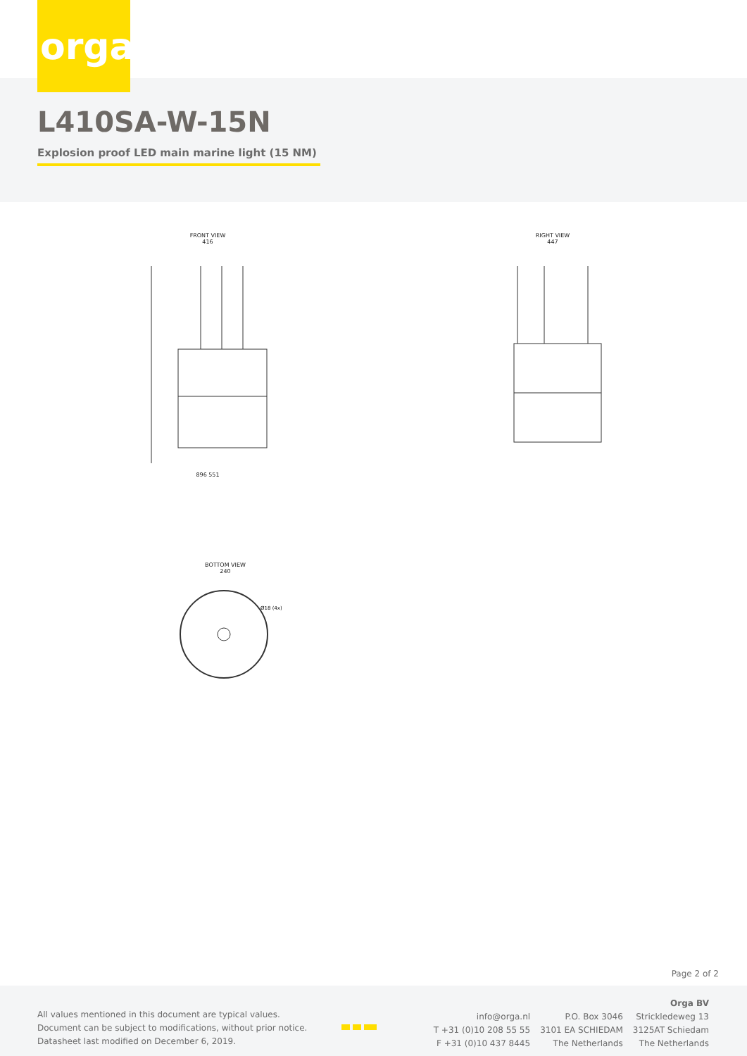orga
L410SA-W-15N
Explosion proof LED main marine light (15 NM)
FRONT VIEW
416
896 551
RIGHT VIEW
447
BOTTOM VIEW
240
Ø18 (4x)
Page 2 of 2
All values mentioned in this document are typical values.
Document can be subject to modifications, without prior notice.
Datasheet last modified on December 6, 2019.
info@orga.nl
T +31 (0)10 208 55 55
F +31 (0)10 437 8445
P.O. Box 3046
3101 EA SCHIEDAM
The Netherlands
Orga BV
Strickledeweg 13
3125AT Schiedam
The Netherlands